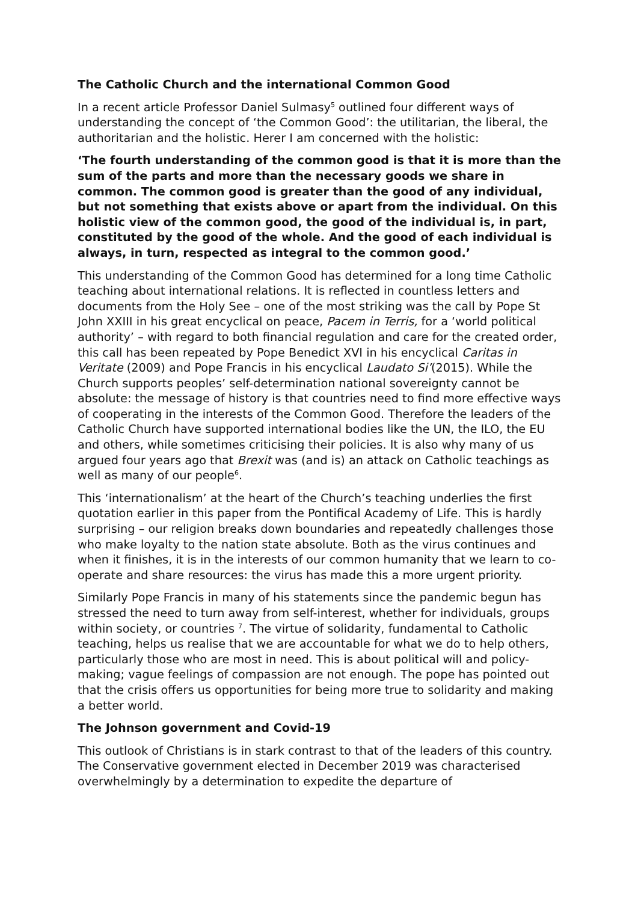The Catholic Church and the international Common Good
In a recent article Professor Daniel Sulmasy<sup>5</sup> outlined four different ways of understanding the concept of ‘the Common Good’: the utilitarian, the liberal, the authoritarian and the holistic. Herer I am concerned with the holistic:
‘The fourth understanding of the common good is that it is more than the sum of the parts and more than the necessary goods we share in common. The common good is greater than the good of any individual, but not something that exists above or apart from the individual. On this holistic view of the common good, the good of the individual is, in part, constituted by the good of the whole. And the good of each individual is always, in turn, respected as integral to the common good.’
This understanding of the Common Good has determined for a long time Catholic teaching about international relations. It is reflected in countless letters and documents from the Holy See – one of the most striking was the call by Pope St John XXIII in his great encyclical on peace, Pacem in Terris, for a ‘world political authority’ – with regard to both financial regulation and care for the created order, this call has been repeated by Pope Benedict XVI in his encyclical Caritas in Veritate (2009) and Pope Francis in his encyclical Laudato Si’(2015). While the Church supports peoples’ self-determination national sovereignty cannot be absolute: the message of history is that countries need to find more effective ways of cooperating in the interests of the Common Good. Therefore the leaders of the Catholic Church have supported international bodies like the UN, the ILO, the EU and others, while sometimes criticising their policies. It is also why many of us argued four years ago that Brexit was (and is) an attack on Catholic teachings as well as many of our people<sup>6</sup>.
This ‘internationalism’ at the heart of the Church’s teaching underlies the first quotation earlier in this paper from the Pontifical Academy of Life. This is hardly surprising – our religion breaks down boundaries and repeatedly challenges those who make loyalty to the nation state absolute. Both as the virus continues and when it finishes, it is in the interests of our common humanity that we learn to co-operate and share resources: the virus has made this a more urgent priority.
Similarly Pope Francis in many of his statements since the pandemic begun has stressed the need to turn away from self-interest, whether for individuals, groups within society, or countries <sup>7</sup>. The virtue of solidarity, fundamental to Catholic teaching, helps us realise that we are accountable for what we do to help others, particularly those who are most in need. This is about political will and policy-making; vague feelings of compassion are not enough. The pope has pointed out that the crisis offers us opportunities for being more true to solidarity and making a better world.
The Johnson government and Covid-19
This outlook of Christians is in stark contrast to that of the leaders of this country. The Conservative government elected in December 2019 was characterised overwhelmingly by a determination to expedite the departure of